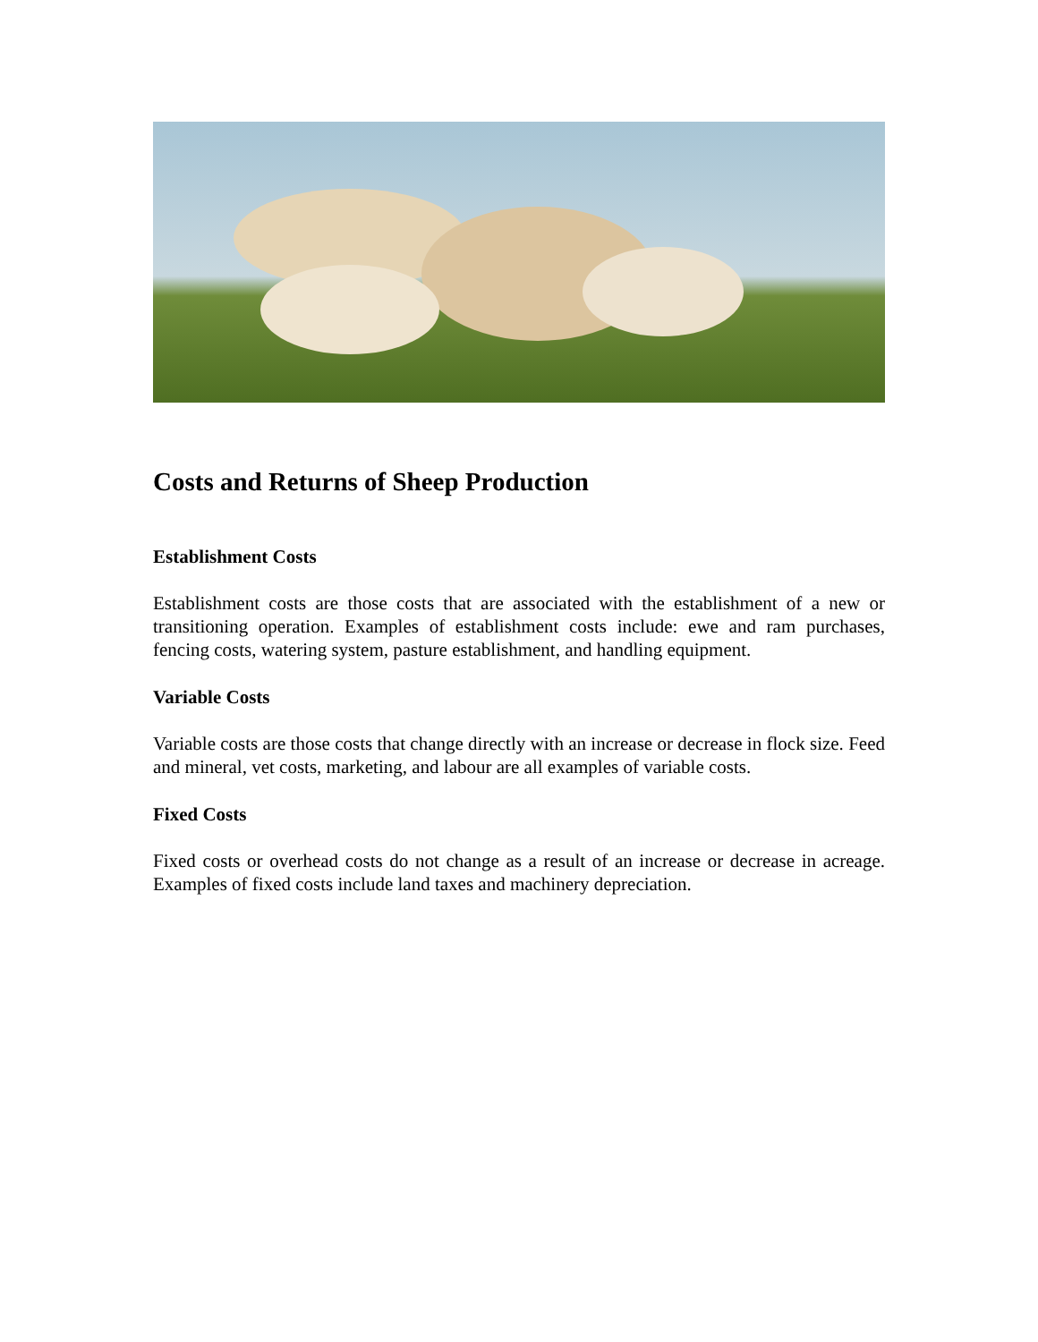Costs and Returns of Sheep Production
Establishment Costs
Establishment costs are those costs that are associated with the establishment of a new or transitioning operation. Examples of establishment costs include: ewe and ram purchases, fencing costs, watering system, pasture establishment, and handling equipment.
Variable Costs
Variable costs are those costs that change directly with an increase or decrease in flock size. Feed and mineral, vet costs, marketing, and labour are all examples of variable costs.
Fixed Costs
Fixed costs or overhead costs do not change as a result of an increase or decrease in acreage. Examples of fixed costs include land taxes and machinery depreciation.